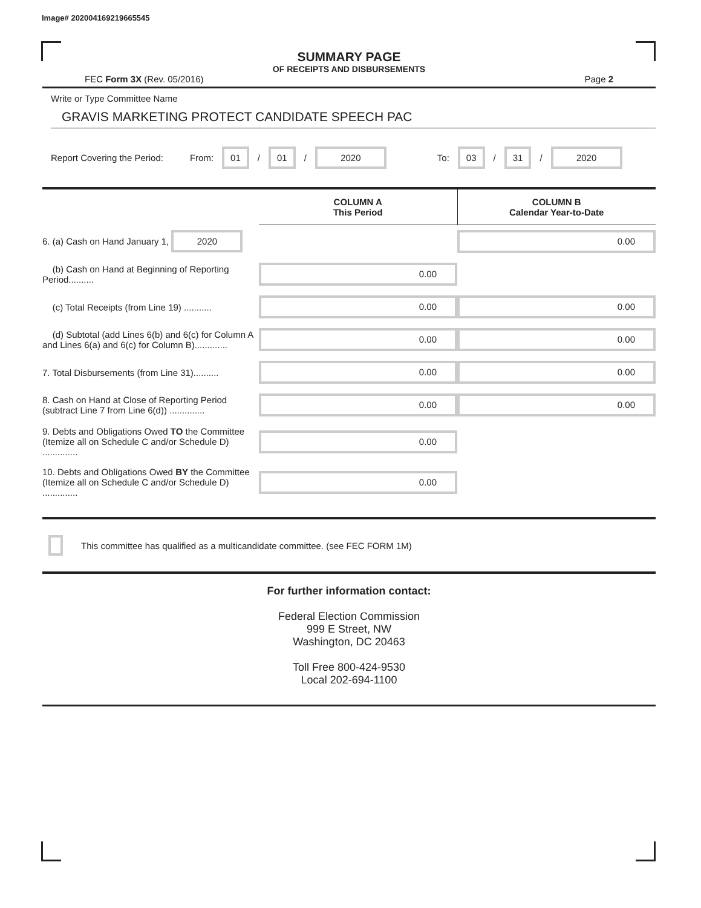Image# 202004169219665545
SUMMARY PAGE
OF RECEIPTS AND DISBURSEMENTS
FEC Form 3X (Rev. 05/2016) Page 2
Write or Type Committee Name
GRAVIS MARKETING PROTECT CANDIDATE SPEECH PAC
Report Covering the Period: From: 01 / 01 / 2020 To: 03 / 31 / 2020
| | COLUMN A This Period | COLUMN B Calendar Year-to-Date |
| --- | --- | --- |
| 6. (a) Cash on Hand January 1, 2020 | | 0.00 |
| (b) Cash on Hand at Beginning of Reporting Period.......... | 0.00 | |
| (c) Total Receipts (from Line 19) ........... | 0.00 | 0.00 |
| (d) Subtotal (add Lines 6(b) and 6(c) for Column A and Lines 6(a) and 6(c) for Column B)............. | 0.00 | 0.00 |
| 7. Total Disbursements (from Line 31).......... | 0.00 | 0.00 |
| 8. Cash on Hand at Close of Reporting Period (subtract Line 7 from Line 6(d)) .............. | 0.00 | 0.00 |
| 9. Debts and Obligations Owed TO the Committee (Itemize all on Schedule C and/or Schedule D) .............. | 0.00 | |
| 10. Debts and Obligations Owed BY the Committee (Itemize all on Schedule C and/or Schedule D) .............. | 0.00 | |
This committee has qualified as a multicandidate committee. (see FEC FORM 1M)
For further information contact:
Federal Election Commission
999 E Street, NW
Washington, DC 20463
Toll Free 800-424-9530
Local 202-694-1100